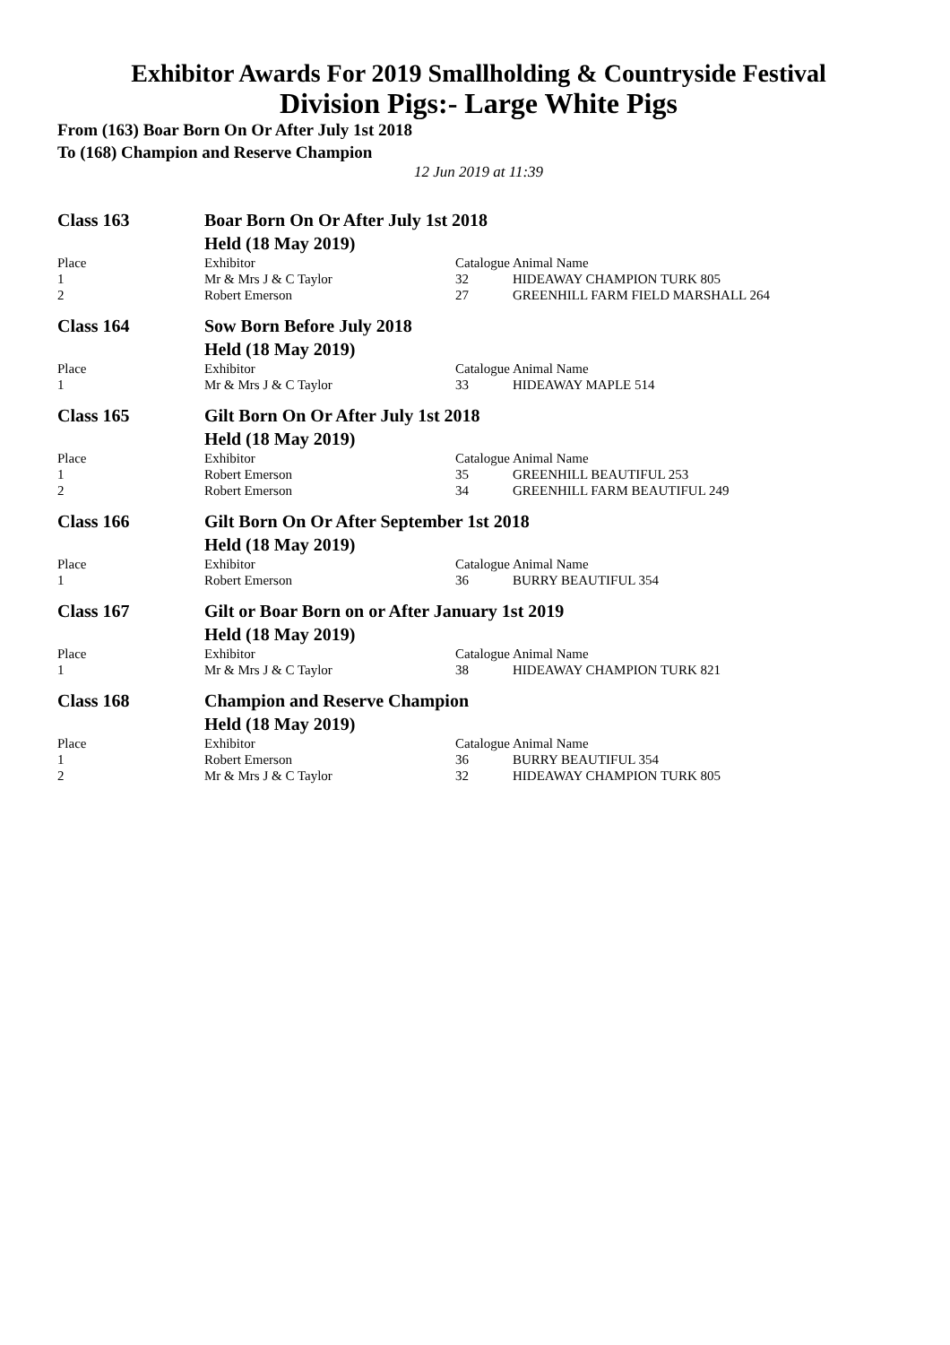Exhibitor Awards For 2019 Smallholding & Countryside Festival
Division Pigs:- Large White Pigs
From (163) Boar Born On Or After July 1st 2018
To (168) Champion and Reserve Champion
12 Jun 2019 at 11:39
| Class 163 | Boar Born On Or After July 1st 2018 | | |
| | Held (18 May 2019) | | |
| Place | Exhibitor | Catalogue | Animal Name |
| 1 | Mr & Mrs J & C Taylor | 32 | HIDEAWAY CHAMPION TURK 805 |
| 2 | Robert Emerson | 27 | GREENHILL FARM FIELD MARSHALL 264 |
| Class 164 | Sow Born Before July 2018 | | |
| | Held (18 May 2019) | | |
| Place | Exhibitor | Catalogue | Animal Name |
| 1 | Mr & Mrs J & C Taylor | 33 | HIDEAWAY MAPLE 514 |
| Class 165 | Gilt Born On Or After July 1st 2018 | | |
| | Held (18 May 2019) | | |
| Place | Exhibitor | Catalogue | Animal Name |
| 1 | Robert Emerson | 35 | GREENHILL BEAUTIFUL 253 |
| 2 | Robert Emerson | 34 | GREENHILL FARM BEAUTIFUL 249 |
| Class 166 | Gilt Born On Or After September 1st 2018 | | |
| | Held (18 May 2019) | | |
| Place | Exhibitor | Catalogue | Animal Name |
| 1 | Robert Emerson | 36 | BURRY BEAUTIFUL 354 |
| Class 167 | Gilt or Boar Born on or After January 1st 2019 | | |
| | Held (18 May 2019) | | |
| Place | Exhibitor | Catalogue | Animal Name |
| 1 | Mr & Mrs J & C Taylor | 38 | HIDEAWAY CHAMPION TURK 821 |
| Class 168 | Champion and Reserve Champion | | |
| | Held (18 May 2019) | | |
| Place | Exhibitor | Catalogue | Animal Name |
| 1 | Robert Emerson | 36 | BURRY BEAUTIFUL 354 |
| 2 | Mr & Mrs J & C Taylor | 32 | HIDEAWAY CHAMPION TURK 805 |